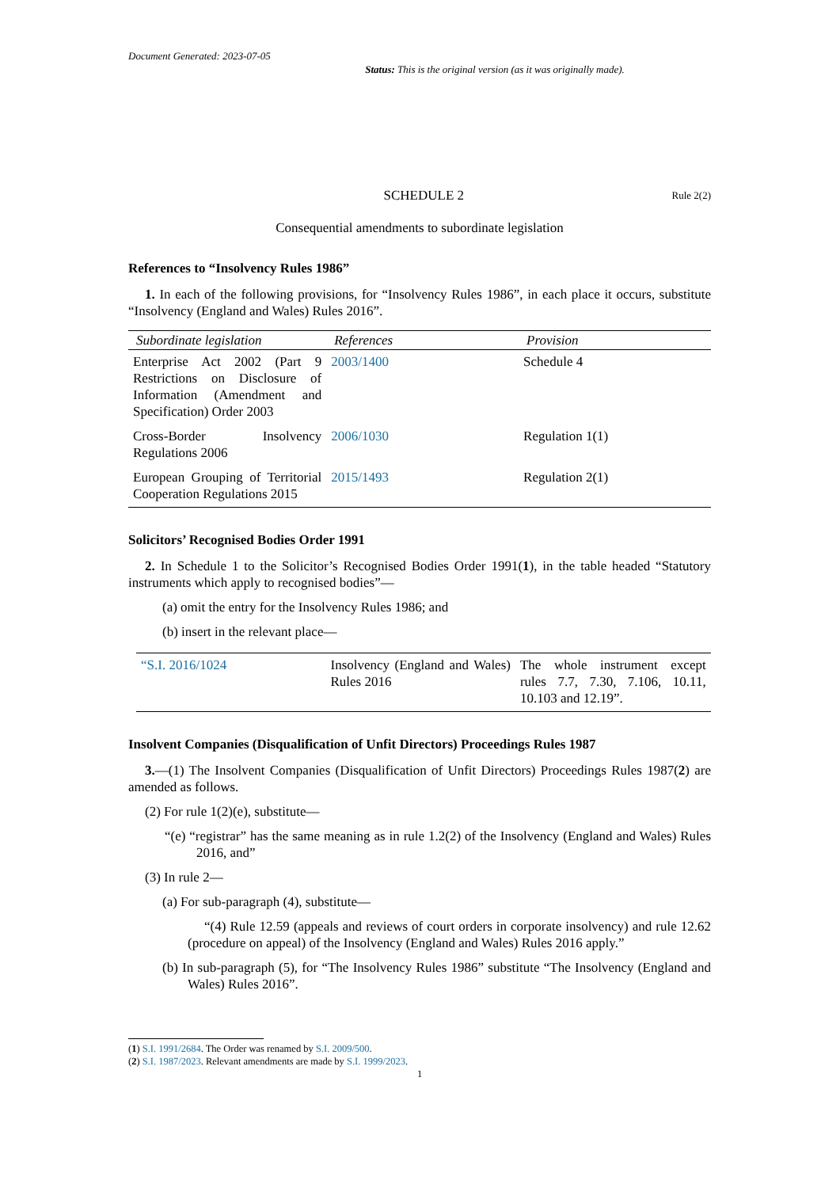Document Generated: 2023-07-05
Status: This is the original version (as it was originally made).
SCHEDULE 2 Rule 2(2)
Consequential amendments to subordinate legislation
References to “Insolvency Rules 1986”
1. In each of the following provisions, for “Insolvency Rules 1986”, in each place it occurs, substitute “Insolvency (England and Wales) Rules 2016”.
| Subordinate legislation | References | Provision |
| --- | --- | --- |
| Enterprise Act 2002 (Part 9 Restrictions on Disclosure of Information (Amendment and Specification) Order 2003 | 2003/1400 | Schedule 4 |
| Cross-Border Insolvency Regulations 2006 | 2006/1030 | Regulation 1(1) |
| European Grouping of Territorial Cooperation Regulations 2015 | 2015/1493 | Regulation 2(1) |
Solicitors’ Recognised Bodies Order 1991
2. In Schedule 1 to the Solicitor’s Recognised Bodies Order 1991(1), in the table headed “Statutory instruments which apply to recognised bodies”—
(a) omit the entry for the Insolvency Rules 1986; and
(b) insert in the relevant place—
| “S.I. 2016/1024 | Insolvency (England and Wales) Rules 2016 | The whole instrument except rules 7.7, 7.30, 7.106, 10.11, 10.103 and 12.19”. |
Insolvent Companies (Disqualification of Unfit Directors) Proceedings Rules 1987
3.—(1) The Insolvent Companies (Disqualification of Unfit Directors) Proceedings Rules 1987(2) are amended as follows.
(2) For rule 1(2)(e), substitute—
“(e) “registrar” has the same meaning as in rule 1.2(2) of the Insolvency (England and Wales) Rules 2016, and”
(3) In rule 2—
(a) For sub-paragraph (4), substitute—
“(4) Rule 12.59 (appeals and reviews of court orders in corporate insolvency) and rule 12.62 (procedure on appeal) of the Insolvency (England and Wales) Rules 2016 apply.”
(b) In sub-paragraph (5), for “The Insolvency Rules 1986” substitute “The Insolvency (England and Wales) Rules 2016”.
(1) S.I. 1991/2684. The Order was renamed by S.I. 2009/500.
(2) S.I. 1987/2023. Relevant amendments are made by S.I. 1999/2023.
1